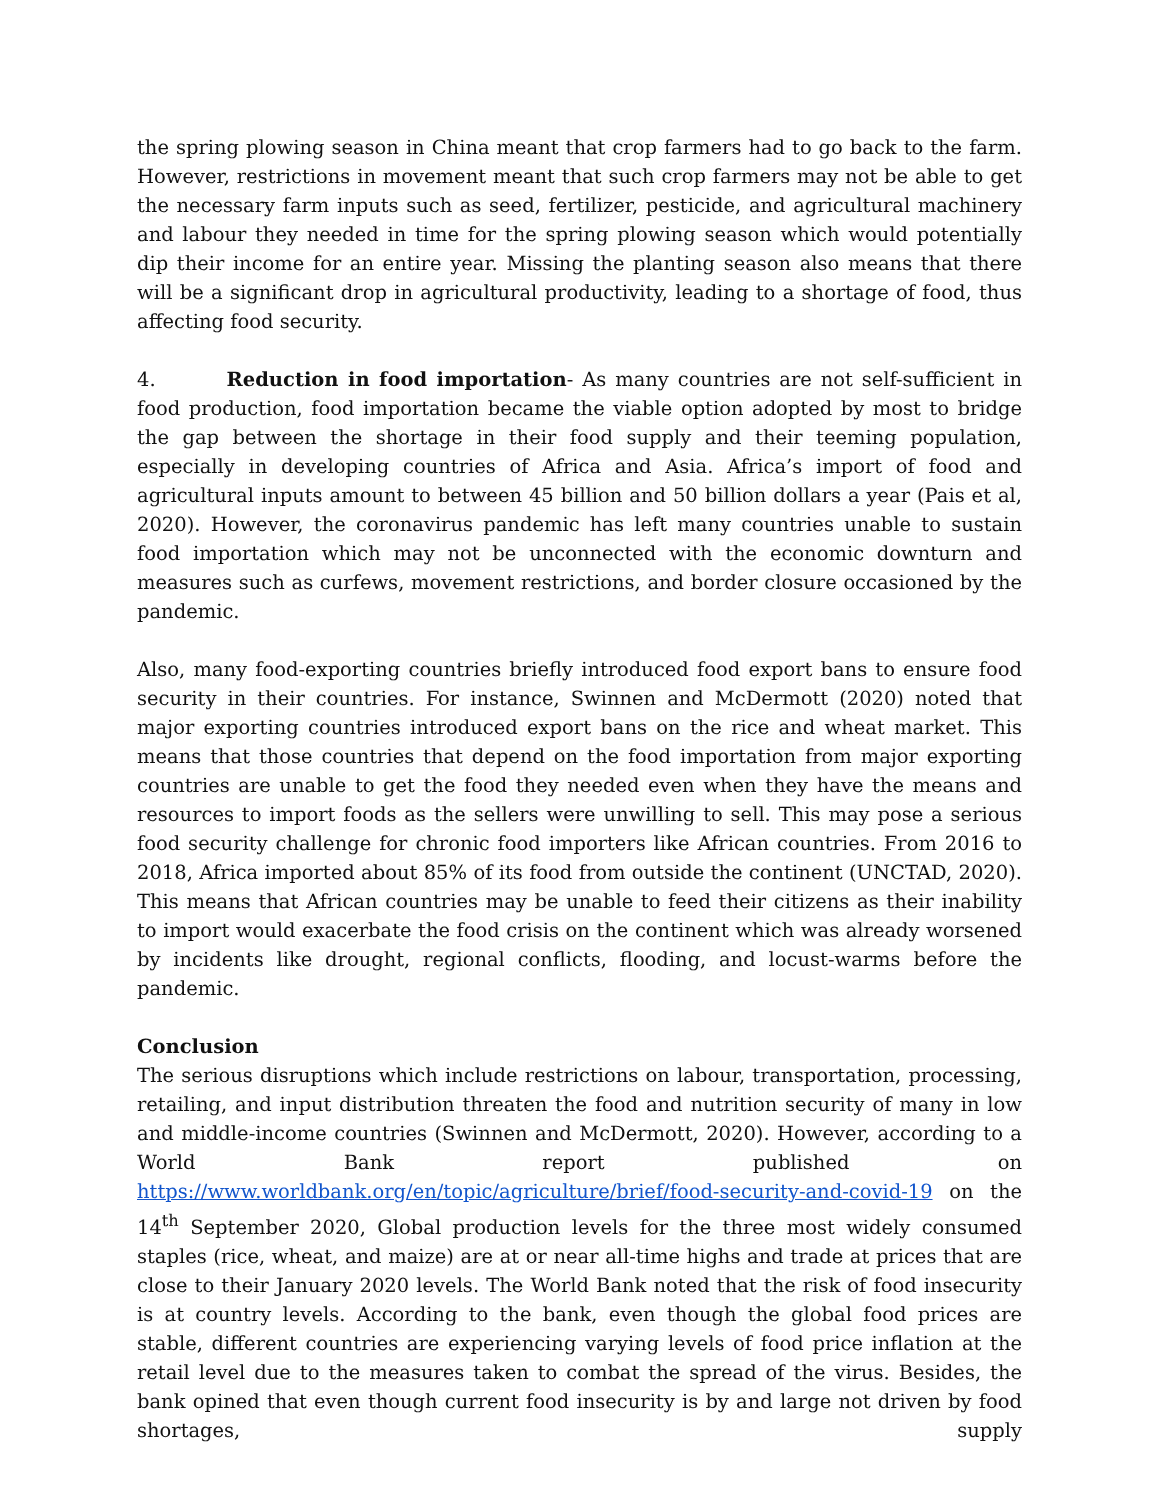the spring plowing season in China meant that crop farmers had to go back to the farm. However, restrictions in movement meant that such crop farmers may not be able to get the necessary farm inputs such as seed, fertilizer, pesticide, and agricultural machinery and labour they needed in time for the spring plowing season which would potentially dip their income for an entire year. Missing the planting season also means that there will be a significant drop in agricultural productivity, leading to a shortage of food, thus affecting food security.
4. Reduction in food importation- As many countries are not self-sufficient in food production, food importation became the viable option adopted by most to bridge the gap between the shortage in their food supply and their teeming population, especially in developing countries of Africa and Asia. Africa’s import of food and agricultural inputs amount to between 45 billion and 50 billion dollars a year (Pais et al, 2020). However, the coronavirus pandemic has left many countries unable to sustain food importation which may not be unconnected with the economic downturn and measures such as curfews, movement restrictions, and border closure occasioned by the pandemic.
Also, many food-exporting countries briefly introduced food export bans to ensure food security in their countries. For instance, Swinnen and McDermott (2020) noted that major exporting countries introduced export bans on the rice and wheat market. This means that those countries that depend on the food importation from major exporting countries are unable to get the food they needed even when they have the means and resources to import foods as the sellers were unwilling to sell. This may pose a serious food security challenge for chronic food importers like African countries. From 2016 to 2018, Africa imported about 85% of its food from outside the continent (UNCTAD, 2020). This means that African countries may be unable to feed their citizens as their inability to import would exacerbate the food crisis on the continent which was already worsened by incidents like drought, regional conflicts, flooding, and locust-warms before the pandemic.
Conclusion
The serious disruptions which include restrictions on labour, transportation, processing, retailing, and input distribution threaten the food and nutrition security of many in low and middle-income countries (Swinnen and McDermott, 2020). However, according to a World Bank report published on https://www.worldbank.org/en/topic/agriculture/brief/food-security-and-covid-19 on the 14<sup>th</sup> September 2020, Global production levels for the three most widely consumed staples (rice, wheat, and maize) are at or near all-time highs and trade at prices that are close to their January 2020 levels. The World Bank noted that the risk of food insecurity is at country levels. According to the bank, even though the global food prices are stable, different countries are experiencing varying levels of food price inflation at the retail level due to the measures taken to combat the spread of the virus. Besides, the bank opined that even though current food insecurity is by and large not driven by food shortages, supply